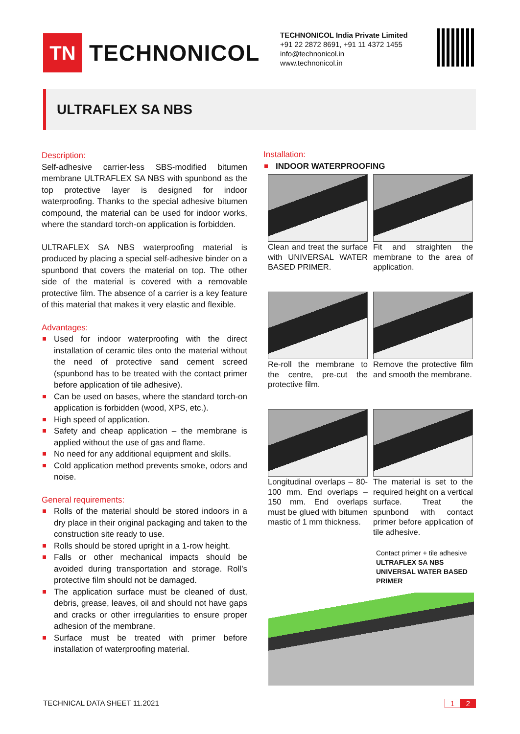TN
TECHNONICOL
TECHNONICOL India Private Limited
+91 22 2872 8691, +91 11 4372 1455
info@technonicol.in
www.technonicol.in
ULTRAFLEX SA NBS
Description:
Self-adhesive carrier-less SBS-modified bitumen membrane ULTRAFLEX SA NBS with spunbond as the top protective layer is designed for indoor waterproofing. Thanks to the special adhesive bitumen compound, the material can be used for indoor works, where the standard torch-on application is forbidden.
ULTRAFLEX SA NBS waterproofing material is produced by placing a special self-adhesive binder on a spunbond that covers the material on top. The other side of the material is covered with a removable protective film. The absence of a carrier is a key feature of this material that makes it very elastic and flexible.
Advantages:
Used for indoor waterproofing with the direct installation of ceramic tiles onto the material without the need of protective sand cement screed (spunbond has to be treated with the contact primer before application of tile adhesive).
Can be used on bases, where the standard torch-on application is forbidden (wood, XPS, etc.).
High speed of application.
Safety and cheap application – the membrane is applied without the use of gas and flame.
No need for any additional equipment and skills.
Cold application method prevents smoke, odors and noise.
General requirements:
Rolls of the material should be stored indoors in a dry place in their original packaging and taken to the construction site ready to use.
Rolls should be stored upright in a 1-row height.
Falls or other mechanical impacts should be avoided during transportation and storage. Roll’s protective film should not be damaged.
The application surface must be cleaned of dust, debris, grease, leaves, oil and should not have gaps and cracks or other irregularities to ensure proper adhesion of the membrane.
Surface must be treated with primer before installation of waterproofing material.
Installation:
INDOOR WATERPROOFING
Clean and treat the surface with UNIVERSAL WATER BASED PRIMER.
Fit and straighten the membrane to the area of application.
Re-roll the membrane to the centre, pre-cut the protective film.
Remove the protective film and smooth the membrane.
Longitudinal overlaps – 80-100 mm. End overlaps – 150 mm. End overlaps must be glued with bitumen mastic of 1 mm thickness.
The material is set to the required height on a vertical surface. Treat the spunbond with contact primer before application of tile adhesive.
Contact primer + tile adhesive
ULTRAFLEX SA NBS
UNIVERSAL WATER BASED PRIMER
TECHNICAL DATA SHEET 11.2021 1 2